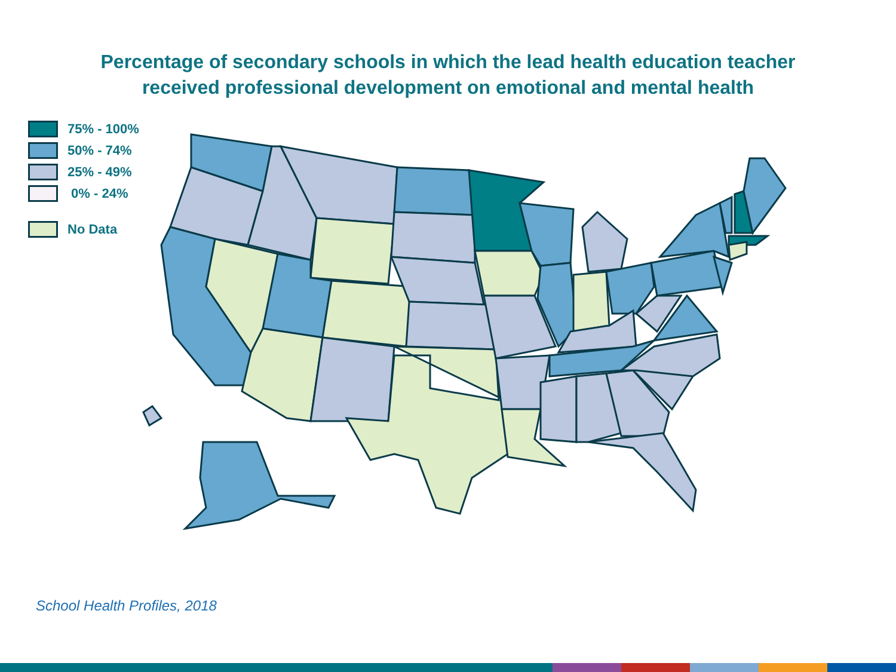Percentage of secondary schools in which the lead health education teacher
received professional development on emotional and mental health
75% - 100%
50% - 74%
25% - 49%
0% - 24%
No Data
School Health Profiles, 2018